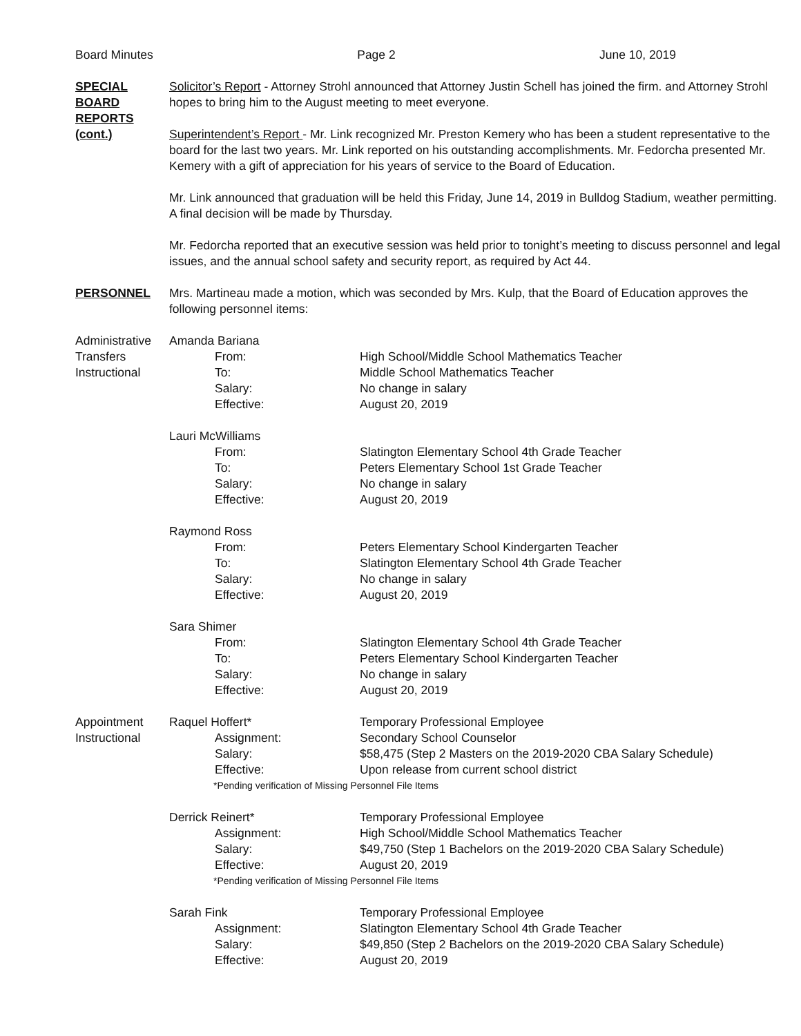Board Minutes Page 2 June 10, 2019
SPECIAL BOARD REPORTS (cont.)
Solicitor’s Report - Attorney Strohl announced that Attorney Justin Schell has joined the firm. and Attorney Strohl hopes to bring him to the August meeting to meet everyone.
Superintendent’s Report - Mr. Link recognized Mr. Preston Kemery who has been a student representative to the board for the last two years. Mr. Link reported on his outstanding accomplishments. Mr. Fedorcha presented Mr. Kemery with a gift of appreciation for his years of service to the Board of Education.
Mr. Link announced that graduation will be held this Friday, June 14, 2019 in Bulldog Stadium, weather permitting. A final decision will be made by Thursday.
Mr. Fedorcha reported that an executive session was held prior to tonight’s meeting to discuss personnel and legal issues, and the annual school safety and security report, as required by Act 44.
PERSONNEL Mrs. Martineau made a motion, which was seconded by Mrs. Kulp, that the Board of Education approves the following personnel items:
Administrative Transfers Instructional
Amanda Bariana
From: High School/Middle School Mathematics Teacher
To: Middle School Mathematics Teacher
Salary: No change in salary
Effective: August 20, 2019
Lauri McWilliams
From: Slatington Elementary School 4th Grade Teacher
To: Peters Elementary School 1st Grade Teacher
Salary: No change in salary
Effective: August 20, 2019
Raymond Ross
From: Peters Elementary School Kindergarten Teacher
To: Slatington Elementary School 4th Grade Teacher
Salary: No change in salary
Effective: August 20, 2019
Sara Shimer
From: Slatington Elementary School 4th Grade Teacher
To: Peters Elementary School Kindergarten Teacher
Salary: No change in salary
Effective: August 20, 2019
Appointment Instructional
Raquel Hoffert* Temporary Professional Employee
Assignment: Secondary School Counselor
Salary: $58,475 (Step 2 Masters on the 2019-2020 CBA Salary Schedule)
Effective: Upon release from current school district
*Pending verification of Missing Personnel File Items
Derrick Reinert* Temporary Professional Employee
Assignment: High School/Middle School Mathematics Teacher
Salary: $49,750 (Step 1 Bachelors on the 2019-2020 CBA Salary Schedule)
Effective: August 20, 2019
*Pending verification of Missing Personnel File Items
Sarah Fink Temporary Professional Employee
Assignment: Slatington Elementary School 4th Grade Teacher
Salary: $49,850 (Step 2 Bachelors on the 2019-2020 CBA Salary Schedule)
Effective: August 20, 2019